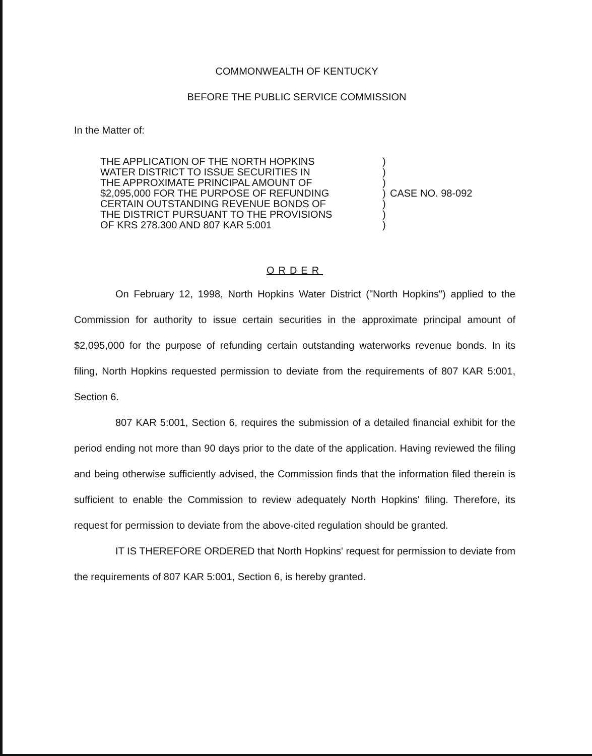COMMONWEALTH OF KENTUCKY
BEFORE THE PUBLIC SERVICE COMMISSION
In the Matter of:
THE APPLICATION OF THE NORTH HOPKINS
WATER DISTRICT TO ISSUE SECURITIES IN
THE APPROXIMATE PRINCIPAL AMOUNT OF
$2,095,000 FOR THE PURPOSE OF REFUNDING
CERTAIN OUTSTANDING REVENUE BONDS OF
THE DISTRICT PURSUANT TO THE PROVISIONS
OF KRS 278.300 AND 807 KAR 5:001
)
)
)
)
)
)
)
CASE NO. 98-092
ORDER
On February 12, 1998, North Hopkins Water District ("North Hopkins") applied to the Commission for authority to issue certain securities in the approximate principal amount of $2,095,000 for the purpose of refunding certain outstanding waterworks revenue bonds. In its filing, North Hopkins requested permission to deviate from the requirements of 807 KAR 5:001, Section 6.
807 KAR 5:001, Section 6, requires the submission of a detailed financial exhibit for the period ending not more than 90 days prior to the date of the application. Having reviewed the filing and being otherwise sufficiently advised, the Commission finds that the information filed therein is sufficient to enable the Commission to review adequately North Hopkins' filing. Therefore, its request for permission to deviate from the above-cited regulation should be granted.
IT IS THEREFORE ORDERED that North Hopkins' request for permission to deviate from the requirements of 807 KAR 5:001, Section 6, is hereby granted.